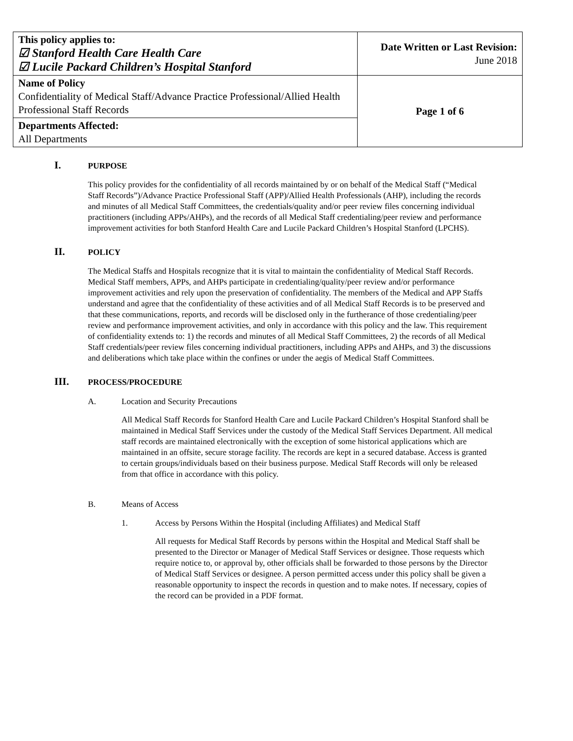| This policy applies to: ☑ Stanford Health Care Health Care ☑ Lucile Packard Children’s Hospital Stanford | Date Written or Last Revision: June 2018 |
| Name of Policy Confidentiality of Medical Staff/Advance Practice Professional/Allied Health Professional Staff Records | Page 1 of 6 |
| Departments Affected: All Departments | |
I. PURPOSE
This policy provides for the confidentiality of all records maintained by or on behalf of the Medical Staff (“Medical Staff Records”)/Advance Practice Professional Staff (APP)/Allied Health Professionals (AHP), including the records and minutes of all Medical Staff Committees, the credentials/quality and/or peer review files concerning individual practitioners (including APPs/AHPs), and the records of all Medical Staff credentialing/peer review and performance improvement activities for both Stanford Health Care and Lucile Packard Children’s Hospital Stanford (LPCHS).
II. POLICY
The Medical Staffs and Hospitals recognize that it is vital to maintain the confidentiality of Medical Staff Records. Medical Staff members, APPs, and AHPs participate in credentialing/quality/peer review and/or performance improvement activities and rely upon the preservation of confidentiality. The members of the Medical and APP Staffs understand and agree that the confidentiality of these activities and of all Medical Staff Records is to be preserved and that these communications, reports, and records will be disclosed only in the furtherance of those credentialing/peer review and performance improvement activities, and only in accordance with this policy and the law. This requirement of confidentiality extends to: 1) the records and minutes of all Medical Staff Committees, 2) the records of all Medical Staff credentials/peer review files concerning individual practitioners, including APPs and AHPs, and 3) the discussions and deliberations which take place within the confines or under the aegis of Medical Staff Committees.
III. PROCESS/PROCEDURE
A. Location and Security Precautions
All Medical Staff Records for Stanford Health Care and Lucile Packard Children’s Hospital Stanford shall be maintained in Medical Staff Services under the custody of the Medical Staff Services Department. All medical staff records are maintained electronically with the exception of some historical applications which are maintained in an offsite, secure storage facility. The records are kept in a secured database. Access is granted to certain groups/individuals based on their business purpose. Medical Staff Records will only be released from that office in accordance with this policy.
B. Means of Access
1. Access by Persons Within the Hospital (including Affiliates) and Medical Staff
All requests for Medical Staff Records by persons within the Hospital and Medical Staff shall be presented to the Director or Manager of Medical Staff Services or designee. Those requests which require notice to, or approval by, other officials shall be forwarded to those persons by the Director of Medical Staff Services or designee. A person permitted access under this policy shall be given a reasonable opportunity to inspect the records in question and to make notes. If necessary, copies of the record can be provided in a PDF format.